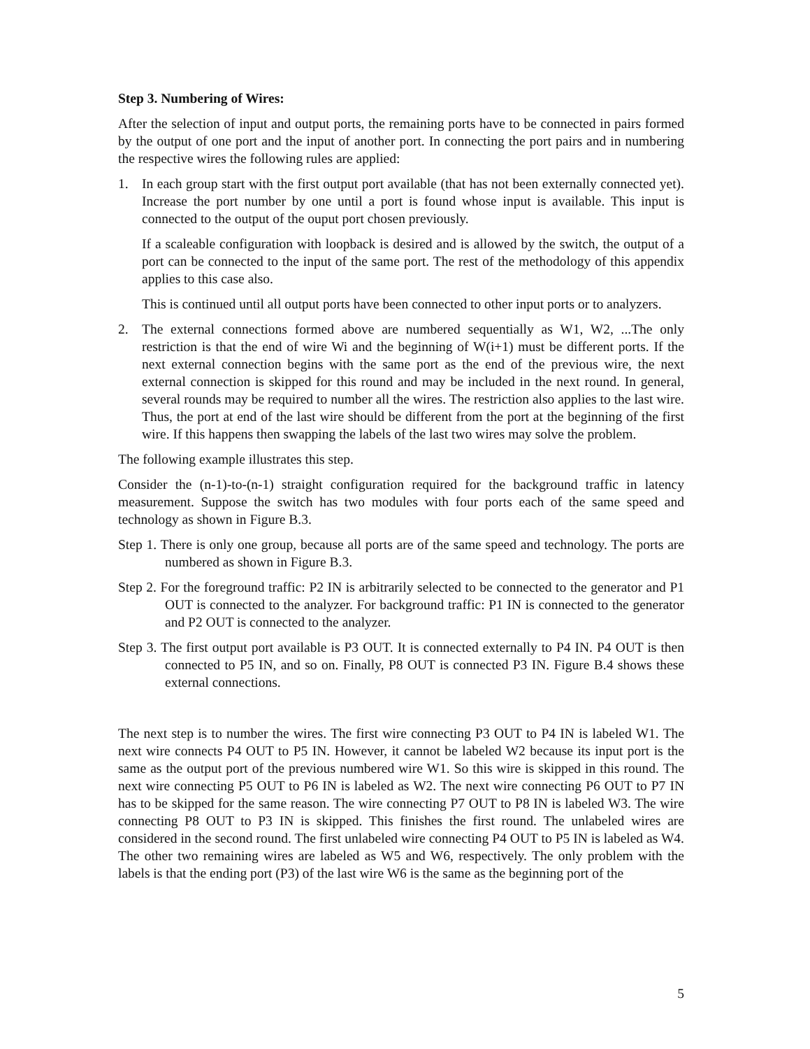Step 3. Numbering of Wires:
After the selection of input and output ports, the remaining ports have to be connected in pairs formed by the output of one port and the input of another port. In connecting the port pairs and in numbering the respective wires the following rules are applied:
1. In each group start with the first output port available (that has not been externally connected yet). Increase the port number by one until a port is found whose input is available. This input is connected to the output of the ouput port chosen previously.
If a scaleable configuration with loopback is desired and is allowed by the switch, the output of a port can be connected to the input of the same port. The rest of the methodology of this appendix applies to this case also.
This is continued until all output ports have been connected to other input ports or to analyzers.
2. The external connections formed above are numbered sequentially as W1, W2, ...The only restriction is that the end of wire Wi and the beginning of W(i+1) must be different ports. If the next external connection begins with the same port as the end of the previous wire, the next external connection is skipped for this round and may be included in the next round. In general, several rounds may be required to number all the wires. The restriction also applies to the last wire. Thus, the port at end of the last wire should be different from the port at the beginning of the first wire. If this happens then swapping the labels of the last two wires may solve the problem.
The following example illustrates this step.
Consider the (n-1)-to-(n-1) straight configuration required for the background traffic in latency measurement. Suppose the switch has two modules with four ports each of the same speed and technology as shown in Figure B.3.
Step 1. There is only one group, because all ports are of the same speed and technology. The ports are numbered as shown in Figure B.3.
Step 2. For the foreground traffic: P2 IN is arbitrarily selected to be connected to the generator and P1 OUT is connected to the analyzer. For background traffic: P1 IN is connected to the generator and P2 OUT is connected to the analyzer.
Step 3. The first output port available is P3 OUT. It is connected externally to P4 IN. P4 OUT is then connected to P5 IN, and so on. Finally, P8 OUT is connected P3 IN. Figure B.4 shows these external connections.
The next step is to number the wires. The first wire connecting P3 OUT to P4 IN is labeled W1. The next wire connects P4 OUT to P5 IN. However, it cannot be labeled W2 because its input port is the same as the output port of the previous numbered wire W1. So this wire is skipped in this round. The next wire connecting P5 OUT to P6 IN is labeled as W2. The next wire connecting P6 OUT to P7 IN has to be skipped for the same reason. The wire connecting P7 OUT to P8 IN is labeled W3. The wire connecting P8 OUT to P3 IN is skipped. This finishes the first round. The unlabeled wires are considered in the second round. The first unlabeled wire connecting P4 OUT to P5 IN is labeled as W4. The other two remaining wires are labeled as W5 and W6, respectively. The only problem with the labels is that the ending port (P3) of the last wire W6 is the same as the beginning port of the
5